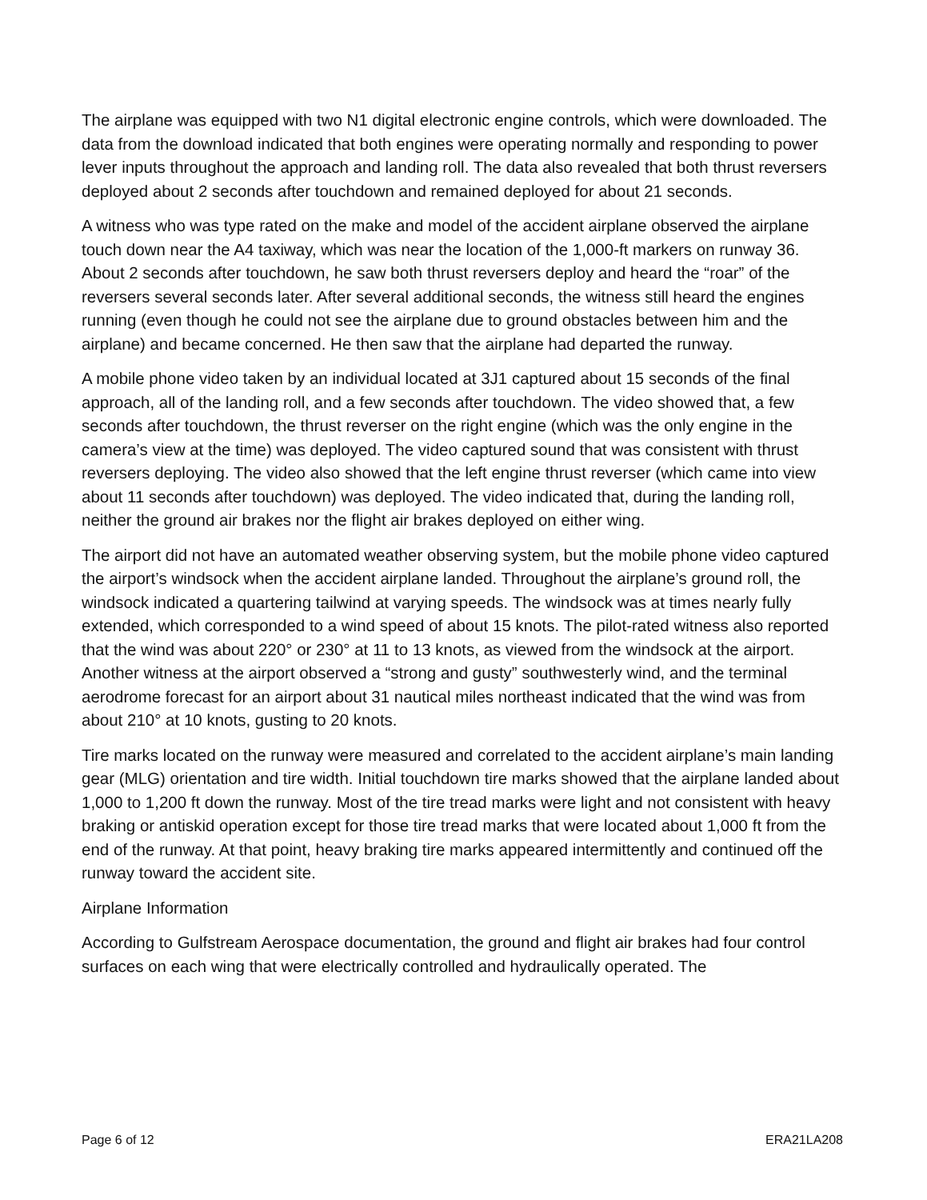The airplane was equipped with two N1 digital electronic engine controls, which were downloaded. The data from the download indicated that both engines were operating normally and responding to power lever inputs throughout the approach and landing roll. The data also revealed that both thrust reversers deployed about 2 seconds after touchdown and remained deployed for about 21 seconds.
A witness who was type rated on the make and model of the accident airplane observed the airplane touch down near the A4 taxiway, which was near the location of the 1,000-ft markers on runway 36. About 2 seconds after touchdown, he saw both thrust reversers deploy and heard the “roar” of the reversers several seconds later. After several additional seconds, the witness still heard the engines running (even though he could not see the airplane due to ground obstacles between him and the airplane) and became concerned. He then saw that the airplane had departed the runway.
A mobile phone video taken by an individual located at 3J1 captured about 15 seconds of the final approach, all of the landing roll, and a few seconds after touchdown. The video showed that, a few seconds after touchdown, the thrust reverser on the right engine (which was the only engine in the camera’s view at the time) was deployed. The video captured sound that was consistent with thrust reversers deploying. The video also showed that the left engine thrust reverser (which came into view about 11 seconds after touchdown) was deployed. The video indicated that, during the landing roll, neither the ground air brakes nor the flight air brakes deployed on either wing.
The airport did not have an automated weather observing system, but the mobile phone video captured the airport’s windsock when the accident airplane landed. Throughout the airplane’s ground roll, the windsock indicated a quartering tailwind at varying speeds. The windsock was at times nearly fully extended, which corresponded to a wind speed of about 15 knots. The pilot-rated witness also reported that the wind was about 220° or 230° at 11 to 13 knots, as viewed from the windsock at the airport. Another witness at the airport observed a “strong and gusty” southwesterly wind, and the terminal aerodrome forecast for an airport about 31 nautical miles northeast indicated that the wind was from about 210° at 10 knots, gusting to 20 knots.
Tire marks located on the runway were measured and correlated to the accident airplane’s main landing gear (MLG) orientation and tire width. Initial touchdown tire marks showed that the airplane landed about 1,000 to 1,200 ft down the runway. Most of the tire tread marks were light and not consistent with heavy braking or antiskid operation except for those tire tread marks that were located about 1,000 ft from the end of the runway. At that point, heavy braking tire marks appeared intermittently and continued off the runway toward the accident site.
Airplane Information
According to Gulfstream Aerospace documentation, the ground and flight air brakes had four control surfaces on each wing that were electrically controlled and hydraulically operated. The
Page 6 of 12 ERA21LA208